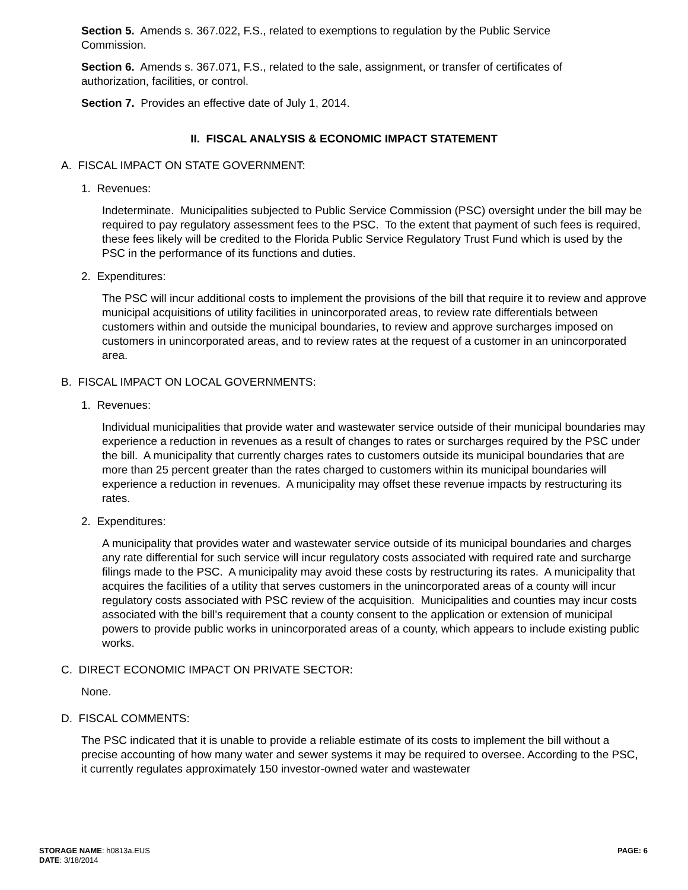Section 5. Amends s. 367.022, F.S., related to exemptions to regulation by the Public Service Commission.
Section 6. Amends s. 367.071, F.S., related to the sale, assignment, or transfer of certificates of authorization, facilities, or control.
Section 7. Provides an effective date of July 1, 2014.
II. FISCAL ANALYSIS & ECONOMIC IMPACT STATEMENT
A. FISCAL IMPACT ON STATE GOVERNMENT:
1. Revenues:
Indeterminate. Municipalities subjected to Public Service Commission (PSC) oversight under the bill may be required to pay regulatory assessment fees to the PSC. To the extent that payment of such fees is required, these fees likely will be credited to the Florida Public Service Regulatory Trust Fund which is used by the PSC in the performance of its functions and duties.
2. Expenditures:
The PSC will incur additional costs to implement the provisions of the bill that require it to review and approve municipal acquisitions of utility facilities in unincorporated areas, to review rate differentials between customers within and outside the municipal boundaries, to review and approve surcharges imposed on customers in unincorporated areas, and to review rates at the request of a customer in an unincorporated area.
B. FISCAL IMPACT ON LOCAL GOVERNMENTS:
1. Revenues:
Individual municipalities that provide water and wastewater service outside of their municipal boundaries may experience a reduction in revenues as a result of changes to rates or surcharges required by the PSC under the bill. A municipality that currently charges rates to customers outside its municipal boundaries that are more than 25 percent greater than the rates charged to customers within its municipal boundaries will experience a reduction in revenues. A municipality may offset these revenue impacts by restructuring its rates.
2. Expenditures:
A municipality that provides water and wastewater service outside of its municipal boundaries and charges any rate differential for such service will incur regulatory costs associated with required rate and surcharge filings made to the PSC. A municipality may avoid these costs by restructuring its rates. A municipality that acquires the facilities of a utility that serves customers in the unincorporated areas of a county will incur regulatory costs associated with PSC review of the acquisition. Municipalities and counties may incur costs associated with the bill’s requirement that a county consent to the application or extension of municipal powers to provide public works in unincorporated areas of a county, which appears to include existing public works.
C. DIRECT ECONOMIC IMPACT ON PRIVATE SECTOR:
None.
D. FISCAL COMMENTS:
The PSC indicated that it is unable to provide a reliable estimate of its costs to implement the bill without a precise accounting of how many water and sewer systems it may be required to oversee. According to the PSC, it currently regulates approximately 150 investor-owned water and wastewater
STORAGE NAME: h0813a.EUS
DATE: 3/18/2014
PAGE: 6